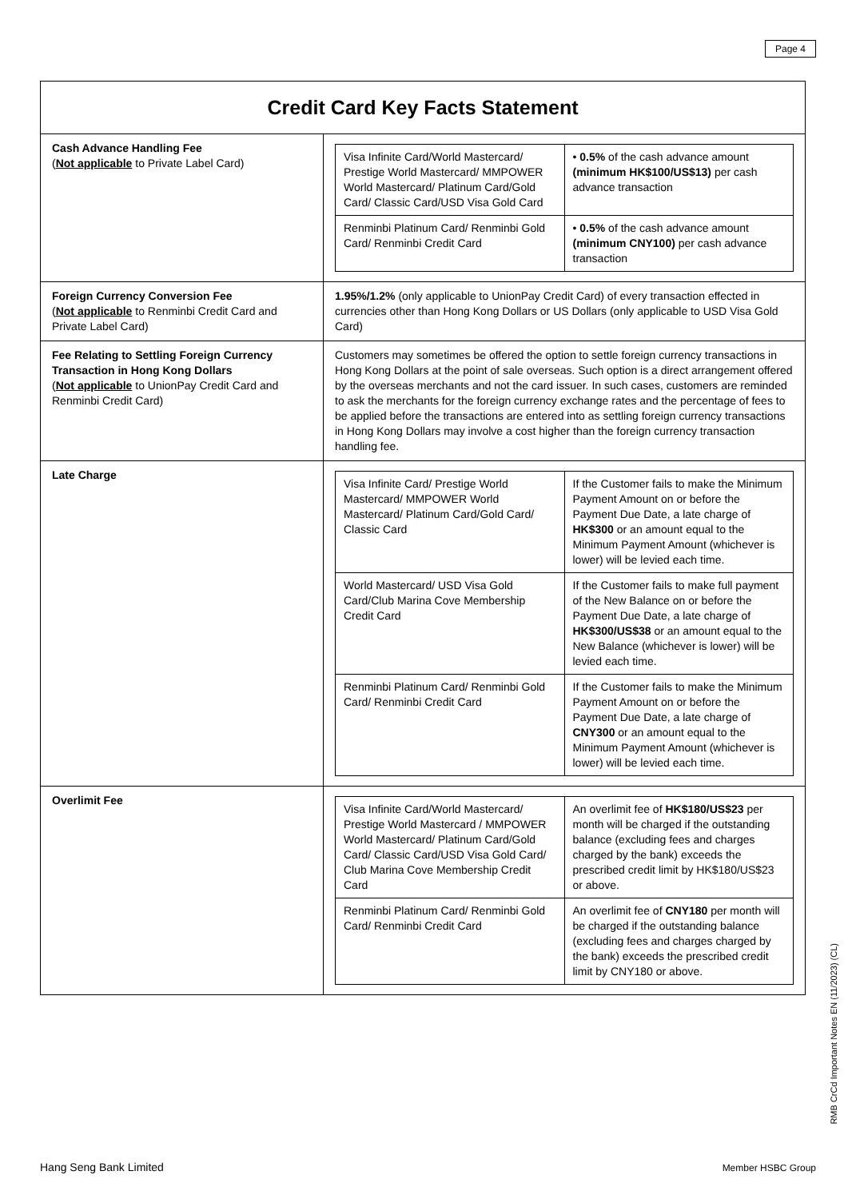Page 4
| Credit Card Key Facts Statement | |
| --- | --- |
| Cash Advance Handling Fee ( Not applicable to Private Label Card) | / Visa Infinite Card/World Mastercard/ Prestige World Mastercard/ MMPOWER World Mastercard/ Platinum Card/Gold Card/ Classic Card/USD Visa Gold Card / • 0.5% of the cash advance amount (minimum HK$100/US$13) per cash advance transaction / / Renminbi Platinum Card/ Renminbi Gold Card/ Renminbi Credit Card / • 0.5% of the cash advance amount (minimum CNY100) per cash advance transaction / |
| Foreign Currency Conversion Fee ( Not applicable to Renminbi Credit Card and Private Label Card) | 1.95%/1.2% (only applicable to UnionPay Credit Card) of every transaction effected in currencies other than Hong Kong Dollars or US Dollars (only applicable to USD Visa Gold Card) |
| Fee Relating to Settling Foreign Currency Transaction in Hong Kong Dollars ( Not applicable to UnionPay Credit Card and Renminbi Credit Card) | Customers may sometimes be offered the option to settle foreign currency transactions in Hong Kong Dollars at the point of sale overseas. Such option is a direct arrangement offered by the overseas merchants and not the card issuer. In such cases, customers are reminded to ask the merchants for the foreign currency exchange rates and the percentage of fees to be applied before the transactions are entered into as settling foreign currency transactions in Hong Kong Dollars may involve a cost higher than the foreign currency transaction handling fee. |
| Late Charge | / Visa Infinite Card/ Prestige World Mastercard/ MMPOWER World Mastercard/ Platinum Card/Gold Card/ Classic Card / If the Customer fails to make the Minimum Payment Amount on or before the Payment Due Date, a late charge of HK$300 or an amount equal to the Minimum Payment Amount (whichever is lower) will be levied each time. / / World Mastercard/ USD Visa Gold Card/Club Marina Cove Membership Credit Card / If the Customer fails to make full payment of the New Balance on or before the Payment Due Date, a late charge of HK$300/US$38 or an amount equal to the New Balance (whichever is lower) will be levied each time. / / Renminbi Platinum Card/ Renminbi Gold Card/ Renminbi Credit Card / If the Customer fails to make the Minimum Payment Amount on or before the Payment Due Date, a late charge of CNY300 or an amount equal to the Minimum Payment Amount (whichever is lower) will be levied each time. / |
| Overlimit Fee | / Visa Infinite Card/World Mastercard/ Prestige World Mastercard / MMPOWER World Mastercard/ Platinum Card/Gold Card/ Classic Card/USD Visa Gold Card/ Club Marina Cove Membership Credit Card / An overlimit fee of HK$180/US$23 per month will be charged if the outstanding balance (excluding fees and charges charged by the bank) exceeds the prescribed credit limit by HK$180/US$23 or above. / / Renminbi Platinum Card/ Renminbi Gold Card/ Renminbi Credit Card / An overlimit fee of CNY180 per month will be charged if the outstanding balance (excluding fees and charges charged by the bank) exceeds the prescribed credit limit by CNY180 or above. / |
RMB CrCd Important Notes EN (11/2023) (CL)
Hang Seng Bank Limited Member HSBC Group